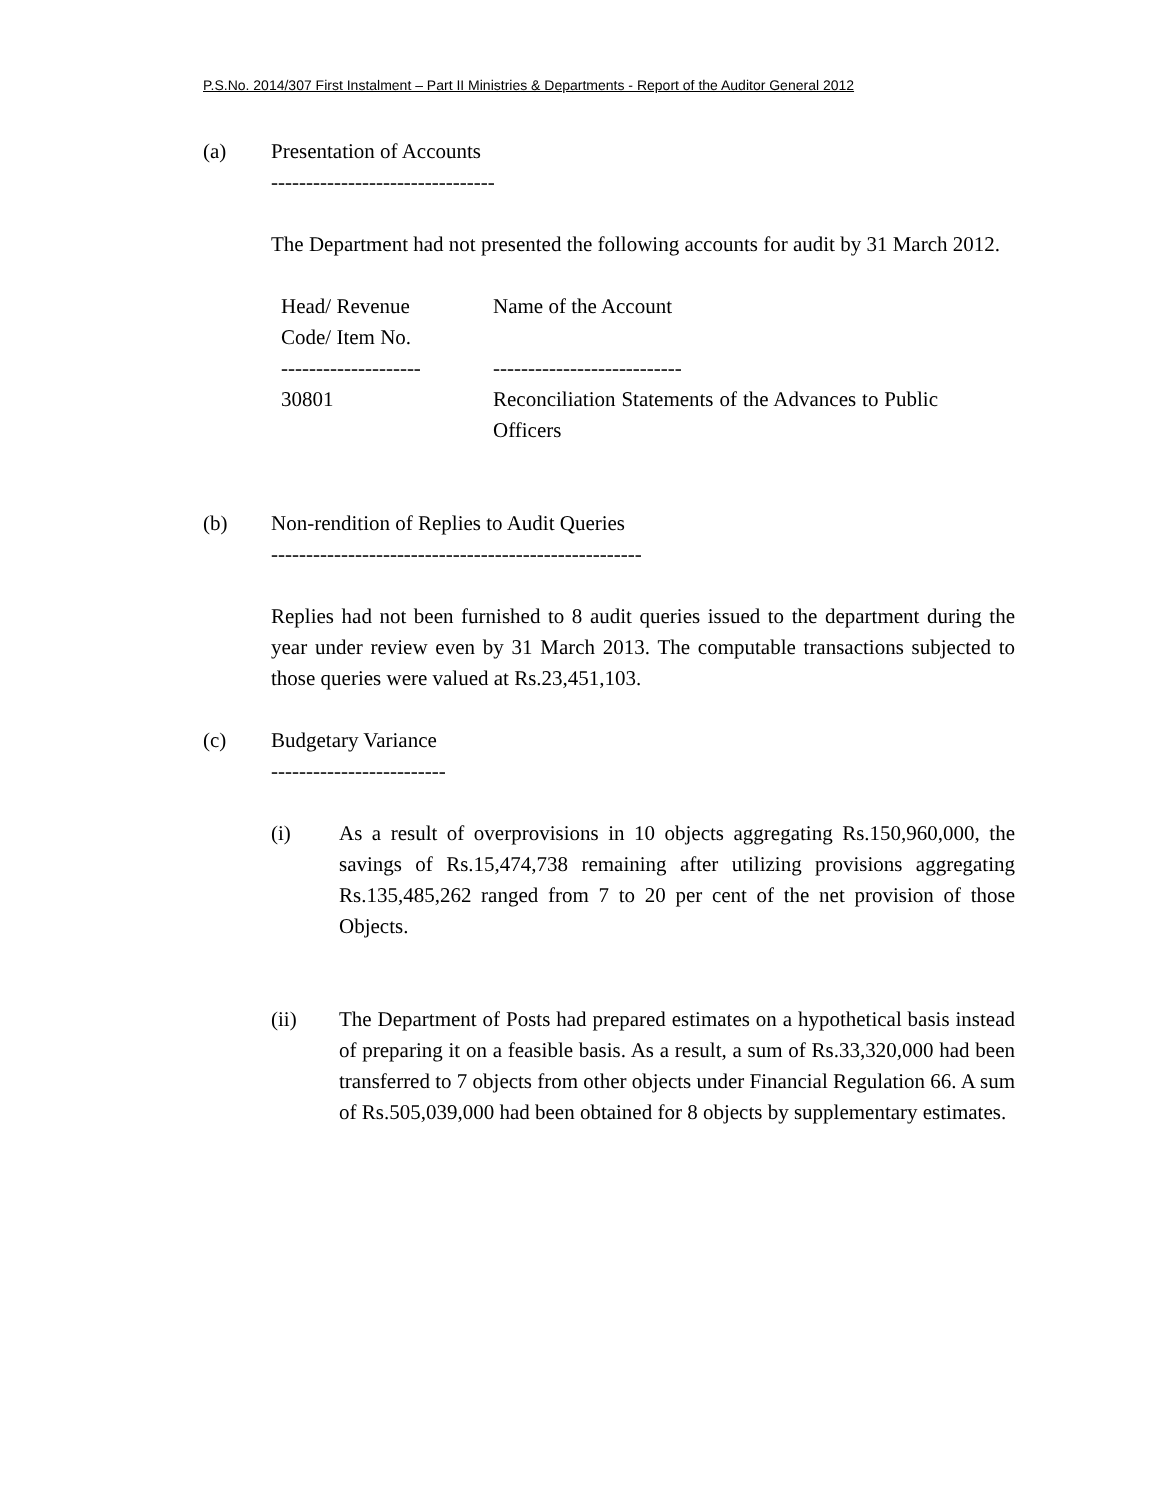P.S.No. 2014/307 First Instalment – Part II Ministries & Departments - Report of the Auditor General 2012
(a) Presentation of Accounts
--------------------------------
The Department had not presented the following accounts for audit by 31 March 2012.
| Head/ Revenue Code/ Item No. | Name of the Account |
| -------------------- | --------------------------- |
| 30801 | Reconciliation Statements of the Advances to Public Officers |
(b) Non-rendition of Replies to Audit Queries
-----------------------------------------------------
Replies had not been furnished to 8 audit queries issued to the department during the year under review even by 31 March 2013. The computable transactions subjected to those queries were valued at Rs.23,451,103.
(c) Budgetary Variance
-------------------------
(i) As a result of overprovisions in 10 objects aggregating Rs.150,960,000, the savings of Rs.15,474,738 remaining after utilizing provisions aggregating Rs.135,485,262 ranged from 7 to 20 per cent of the net provision of those Objects.
(ii) The Department of Posts had prepared estimates on a hypothetical basis instead of preparing it on a feasible basis. As a result, a sum of Rs.33,320,000 had been transferred to 7 objects from other objects under Financial Regulation 66. A sum of Rs.505,039,000 had been obtained for 8 objects by supplementary estimates.